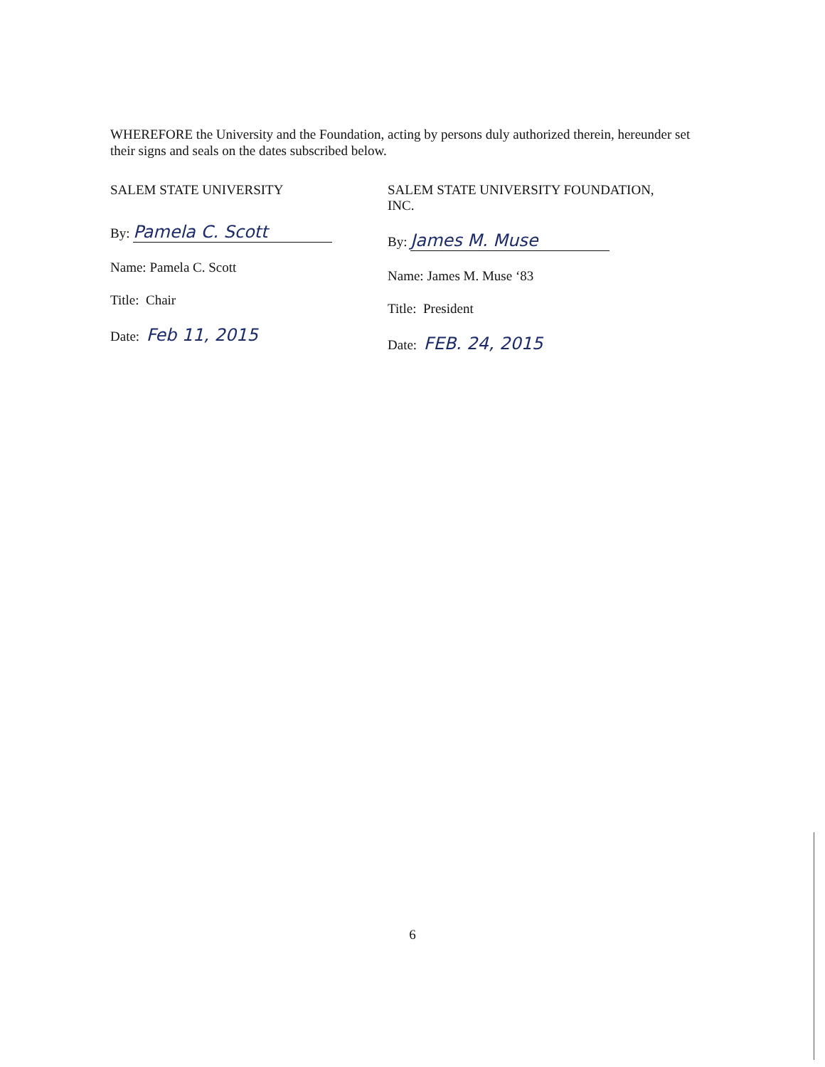WHEREFORE the University and the Foundation, acting by persons duly authorized therein, hereunder set their signs and seals on the dates subscribed below.
SALEM STATE UNIVERSITY
By: Pamela C. Scott
Name: Pamela C. Scott
Title: Chair
Date: Feb 11, 2015
SALEM STATE UNIVERSITY FOUNDATION, INC.
By: James M. Muse
Name: James M. Muse ‘83
Title: President
Date: FEB. 24, 2015
6